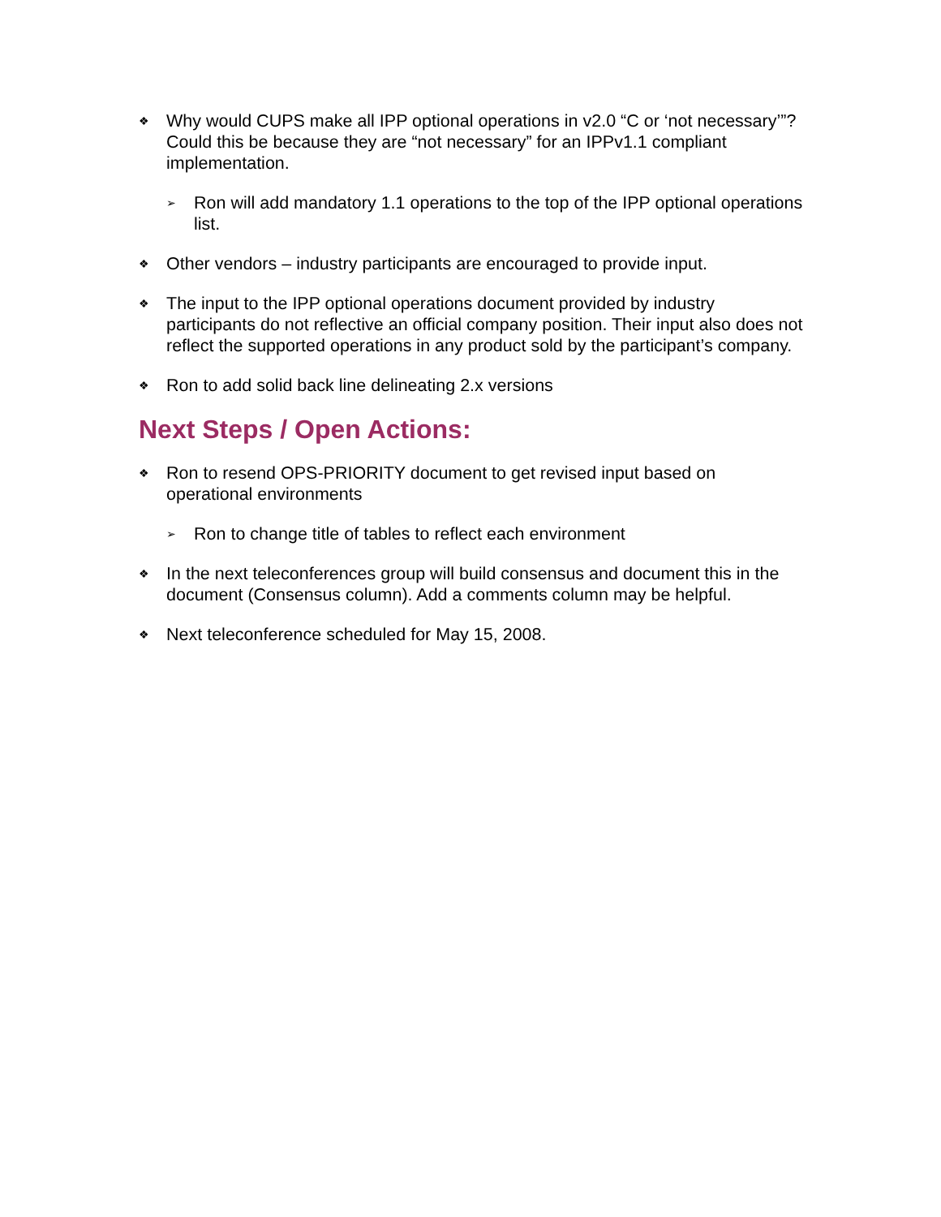❖ Why would CUPS make all IPP optional operations in v2.0 “C or ‘not necessary’”? Could this be because they are “not necessary” for an IPPv1.1 compliant implementation.
➢ Ron will add mandatory 1.1 operations to the top of the IPP optional operations list.
❖ Other vendors – industry participants are encouraged to provide input.
❖ The input to the IPP optional operations document provided by industry participants do not reflective an official company position. Their input also does not reflect the supported operations in any product sold by the participant’s company.
❖ Ron to add solid back line delineating 2.x versions
Next Steps / Open Actions:
❖ Ron to resend OPS-PRIORITY document to get revised input based on operational environments
➢ Ron to change title of tables to reflect each environment
❖ In the next teleconferences group will build consensus and document this in the document (Consensus column). Add a comments column may be helpful.
❖ Next teleconference scheduled for May 15, 2008.